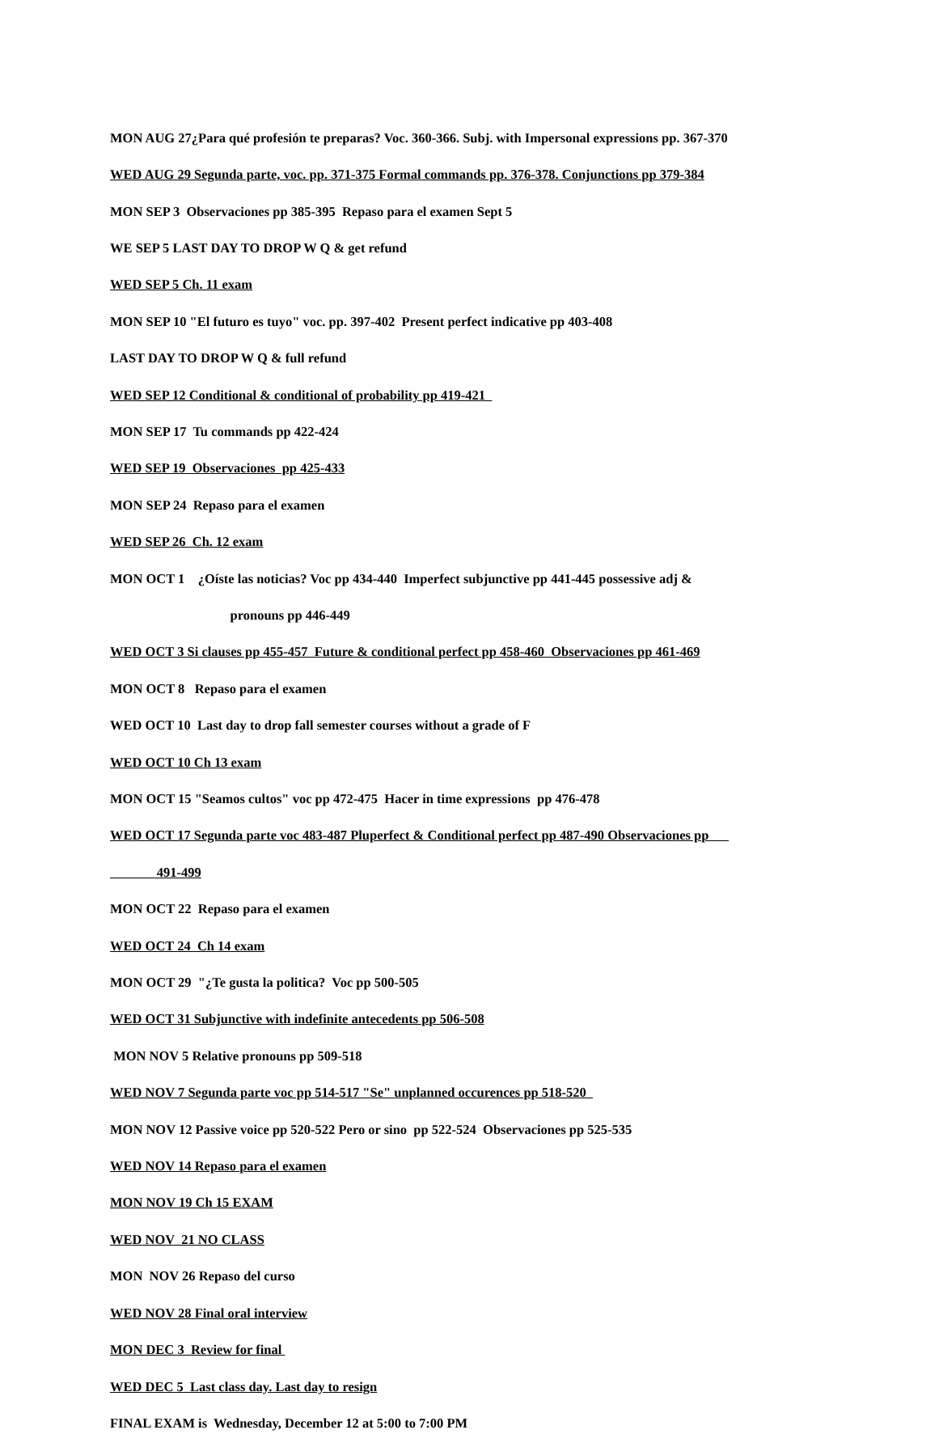MON AUG 27¿Para qué profesión te preparas? Voc. 360-366. Subj. with Impersonal expressions pp. 367-370
WED AUG 29 Segunda parte, voc. pp. 371-375 Formal commands pp. 376-378. Conjunctions pp 379-384
MON SEP 3 Observaciones pp 385-395 Repaso para el examen Sept 5
WE SEP 5 LAST DAY TO DROP W Q & get refund
WED SEP 5 Ch. 11 exam
MON SEP 10 "El futuro es tuyo" voc. pp. 397-402 Present perfect indicative pp 403-408
LAST DAY TO DROP W Q & full refund
WED SEP 12 Conditional & conditional of probability pp 419-421
MON SEP 17 Tu commands pp 422-424
WED SEP 19 Observaciones pp 425-433
MON SEP 24 Repaso para el examen
WED SEP 26 Ch. 12 exam
MON OCT 1 ¿Oíste las noticias? Voc pp 434-440 Imperfect subjunctive pp 441-445 possessive adj &
pronouns pp 446-449
WED OCT 3 Si clauses pp 455-457 Future & conditional perfect pp 458-460 Observaciones pp 461-469
MON OCT 8 Repaso para el examen
WED OCT 10 Last day to drop fall semester courses without a grade of F
WED OCT 10 Ch 13 exam
MON OCT 15 "Seamos cultos" voc pp 472-475 Hacer in time expressions pp 476-478
WED OCT 17 Segunda parte voc 483-487 Pluperfect & Conditional perfect pp 487-490 Observaciones pp
491-499
MON OCT 22 Repaso para el examen
WED OCT 24 Ch 14 exam
MON OCT 29 "¿Te gusta la politica? Voc pp 500-505
WED OCT 31 Subjunctive with indefinite antecedents pp 506-508
MON NOV 5 Relative pronouns pp 509-518
WED NOV 7 Segunda parte voc pp 514-517 "Se" unplanned occurences pp 518-520
MON NOV 12 Passive voice pp 520-522 Pero or sino pp 522-524 Observaciones pp 525-535
WED NOV 14 Repaso para el examen
MON NOV 19 Ch 15 EXAM
WED NOV 21 NO CLASS
MON NOV 26 Repaso del curso
WED NOV 28 Final oral interview
MON DEC 3 Review for final
WED DEC 5 Last class day. Last day to resign
FINAL EXAM is Wednesday, December 12 at 5:00 to 7:00 PM